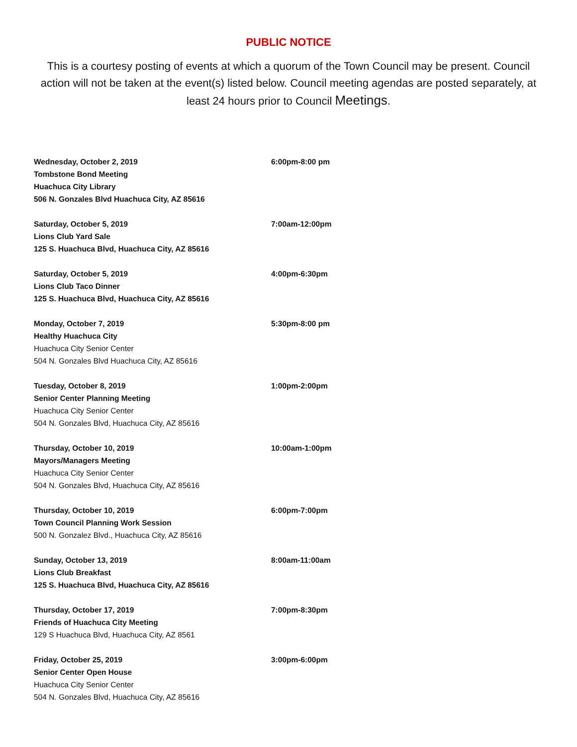PUBLIC NOTICE
This is a courtesy posting of events at which a quorum of the Town Council may be present. Council action will not be taken at the event(s) listed below. Council meeting agendas are posted separately, at least 24 hours prior to Council Meetings.
Wednesday, October 2, 2019
Tombstone Bond Meeting
Huachuca City Library
506 N. Gonzales Blvd Huachuca City, AZ 85616
6:00pm-8:00 pm
Saturday, October 5, 2019
Lions Club Yard Sale
125 S. Huachuca Blvd, Huachuca City, AZ 85616
7:00am-12:00pm
Saturday, October 5, 2019
Lions Club Taco Dinner
125 S. Huachuca Blvd, Huachuca City, AZ 85616
4:00pm-6:30pm
Monday, October 7, 2019
Healthy Huachuca City
Huachuca City Senior Center
504 N. Gonzales Blvd Huachuca City, AZ 85616
5:30pm-8:00 pm
Tuesday, October 8, 2019
Senior Center Planning Meeting
Huachuca City Senior Center
504 N. Gonzales Blvd, Huachuca City, AZ 85616
1:00pm-2:00pm
Thursday, October 10, 2019
Mayors/Managers Meeting
Huachuca City Senior Center
504 N. Gonzales Blvd, Huachuca City, AZ 85616
10:00am-1:00pm
Thursday, October 10, 2019
Town Council Planning Work Session
500 N. Gonzalez Blvd., Huachuca City, AZ 85616
6:00pm-7:00pm
Sunday, October 13, 2019
Lions Club Breakfast
125 S. Huachuca Blvd, Huachuca City, AZ 85616
8:00am-11:00am
Thursday, October 17, 2019
Friends of Huachuca City Meeting
129 S Huachuca Blvd, Huachuca City, AZ 8561
7:00pm-8:30pm
Friday, October 25, 2019
Senior Center Open House
Huachuca City Senior Center
504 N. Gonzales Blvd, Huachuca City, AZ 85616
3:00pm-6:00pm